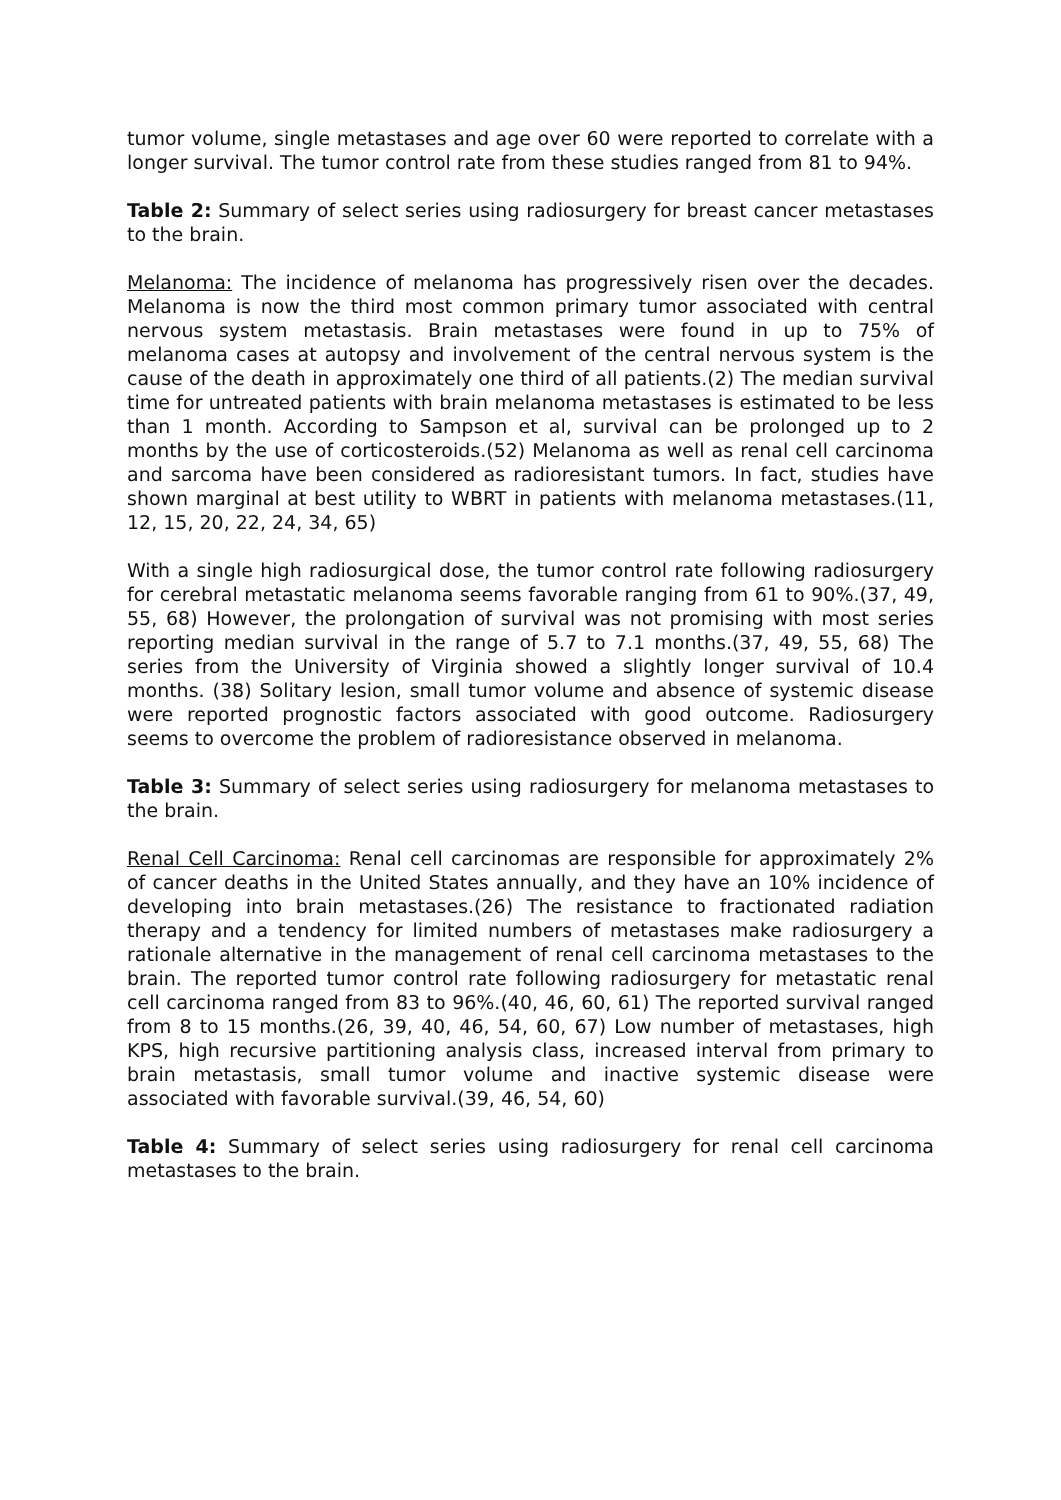tumor volume, single metastases and age over 60 were reported to correlate with a longer survival. The tumor control rate from these studies ranged from 81 to 94%.
Table 2: Summary of select series using radiosurgery for breast cancer metastases to the brain.
Melanoma: The incidence of melanoma has progressively risen over the decades. Melanoma is now the third most common primary tumor associated with central nervous system metastasis. Brain metastases were found in up to 75% of melanoma cases at autopsy and involvement of the central nervous system is the cause of the death in approximately one third of all patients.(2) The median survival time for untreated patients with brain melanoma metastases is estimated to be less than 1 month. According to Sampson et al, survival can be prolonged up to 2 months by the use of corticosteroids.(52) Melanoma as well as renal cell carcinoma and sarcoma have been considered as radioresistant tumors. In fact, studies have shown marginal at best utility to WBRT in patients with melanoma metastases.(11, 12, 15, 20, 22, 24, 34, 65)
With a single high radiosurgical dose, the tumor control rate following radiosurgery for cerebral metastatic melanoma seems favorable ranging from 61 to 90%.(37, 49, 55, 68) However, the prolongation of survival was not promising with most series reporting median survival in the range of 5.7 to 7.1 months.(37, 49, 55, 68) The series from the University of Virginia showed a slightly longer survival of 10.4 months. (38) Solitary lesion, small tumor volume and absence of systemic disease were reported prognostic factors associated with good outcome. Radiosurgery seems to overcome the problem of radioresistance observed in melanoma.
Table 3: Summary of select series using radiosurgery for melanoma metastases to the brain.
Renal Cell Carcinoma: Renal cell carcinomas are responsible for approximately 2% of cancer deaths in the United States annually, and they have an 10% incidence of developing into brain metastases.(26) The resistance to fractionated radiation therapy and a tendency for limited numbers of metastases make radiosurgery a rationale alternative in the management of renal cell carcinoma metastases to the brain. The reported tumor control rate following radiosurgery for metastatic renal cell carcinoma ranged from 83 to 96%.(40, 46, 60, 61) The reported survival ranged from 8 to 15 months.(26, 39, 40, 46, 54, 60, 67) Low number of metastases, high KPS, high recursive partitioning analysis class, increased interval from primary to brain metastasis, small tumor volume and inactive systemic disease were associated with favorable survival.(39, 46, 54, 60)
Table 4: Summary of select series using radiosurgery for renal cell carcinoma metastases to the brain.